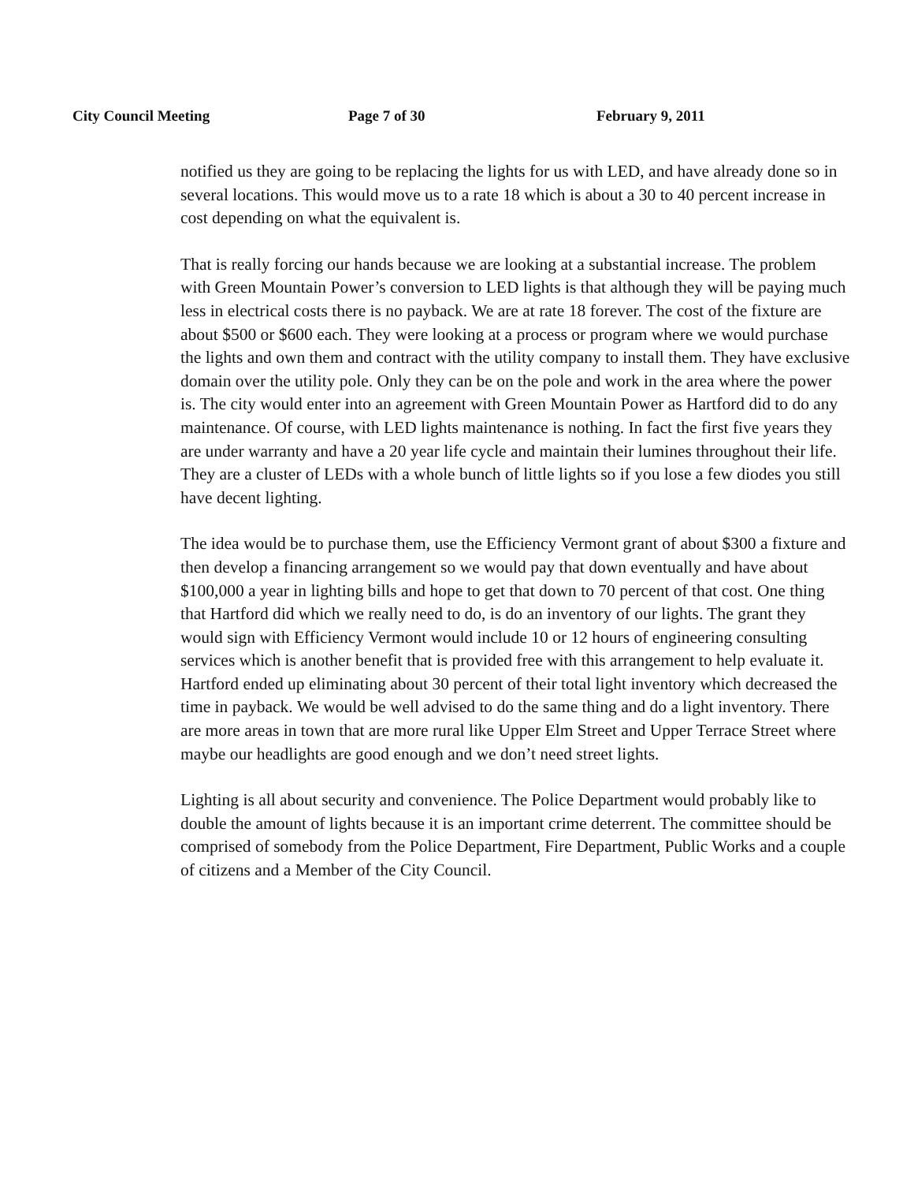City Council Meeting Page 7 of 30 February 9, 2011
notified us they are going to be replacing the lights for us with LED, and have already done so in several locations. This would move us to a rate 18 which is about a 30 to 40 percent increase in cost depending on what the equivalent is.
That is really forcing our hands because we are looking at a substantial increase. The problem with Green Mountain Power’s conversion to LED lights is that although they will be paying much less in electrical costs there is no payback. We are at rate 18 forever. The cost of the fixture are about $500 or $600 each. They were looking at a process or program where we would purchase the lights and own them and contract with the utility company to install them. They have exclusive domain over the utility pole. Only they can be on the pole and work in the area where the power is. The city would enter into an agreement with Green Mountain Power as Hartford did to do any maintenance. Of course, with LED lights maintenance is nothing. In fact the first five years they are under warranty and have a 20 year life cycle and maintain their lumines throughout their life. They are a cluster of LEDs with a whole bunch of little lights so if you lose a few diodes you still have decent lighting.
The idea would be to purchase them, use the Efficiency Vermont grant of about $300 a fixture and then develop a financing arrangement so we would pay that down eventually and have about $100,000 a year in lighting bills and hope to get that down to 70 percent of that cost. One thing that Hartford did which we really need to do, is do an inventory of our lights. The grant they would sign with Efficiency Vermont would include 10 or 12 hours of engineering consulting services which is another benefit that is provided free with this arrangement to help evaluate it. Hartford ended up eliminating about 30 percent of their total light inventory which decreased the time in payback. We would be well advised to do the same thing and do a light inventory. There are more areas in town that are more rural like Upper Elm Street and Upper Terrace Street where maybe our headlights are good enough and we don’t need street lights.
Lighting is all about security and convenience. The Police Department would probably like to double the amount of lights because it is an important crime deterrent. The committee should be comprised of somebody from the Police Department, Fire Department, Public Works and a couple of citizens and a Member of the City Council.